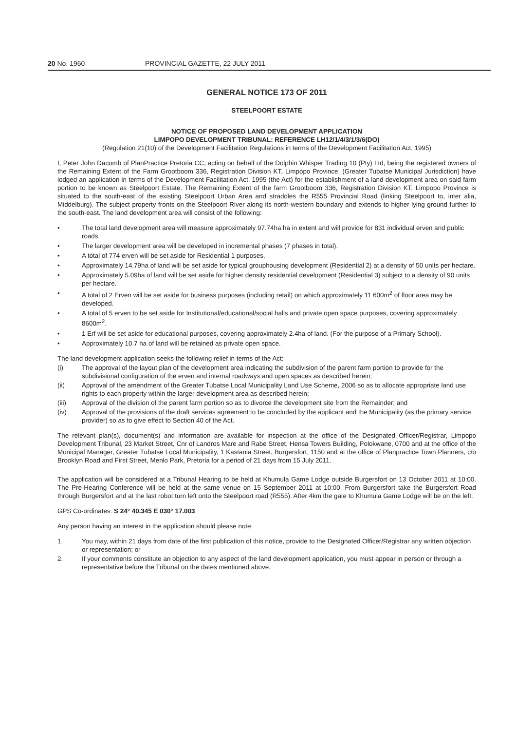20 No. 1960 PROVINCIAL GAZETTE, 22 JULY 2011
GENERAL NOTICE 173 OF 2011
STEELPOORT ESTATE
NOTICE OF PROPOSED LAND DEVELOPMENT APPLICATION
LIMPOPO DEVELOPMENT TRIBUNAL: REFERENCE LH12/1/4/3/1/3/6(DO)
(Regulation 21(10) of the Development Facilitation Regulations in terms of the Development Facilitation Act, 1995)
I, Peter John Dacomb of PlanPractice Pretoria CC, acting on behalf of the Dolphin Whisper Trading 10 (Pty) Ltd, being the registered owners of the Remaining Extent of the Farm Grootboom 336, Registration Division KT, Limpopo Province, (Greater Tubatse Municipal Jurisdiction) have lodged an application in terms of the Development Facilitation Act, 1995 (the Act) for the establishment of a land development area on said farm portion to be known as Steelpoort Estate. The Remaining Extent of the farm Grootboom 336, Registration Division KT, Limpopo Province is situated to the south-east of the existing Steelpoort Urban Area and straddles the R555 Provincial Road (linking Steelpoort to, inter alia, Middelburg). The subject property fronts on the Steelpoort River along its north-western boundary and extends to higher lying ground further to the south-east. The land development area will consist of the following:
• The total land development area will measure approximately 97.74ha ha in extent and will provide for 831 individual erven and public roads.
• The larger development area will be developed in incremental phases (7 phases in total).
• A total of 774 erven will be set aside for Residential 1 purposes.
• Approximately 14.79ha of land will be set aside for typical grouphousing development (Residential 2) at a density of 50 units per hectare.
• Approximately 5.09ha of land will be set aside for higher density residential development (Residential 3) subject to a density of 90 units per hectare.
• A total of 2 Erven will be set aside for business purposes (including retail) on which approximately 11 600m<sup>2</sup> of floor area may be developed.
• A total of 5 erven to be set aside for Institutional/educational/social halls and private open space purposes, covering approximately 8600m<sup>2</sup>.
• 1 Erf will be set aside for educational purposes, covering approximately 2.4ha of land. (For the purpose of a Primary School).
• Approximately 10.7 ha of land will be retained as private open space.
The land development application seeks the following relief in terms of the Act:
(i) The approval of the layout plan of the development area indicating the subdivision of the parent farm portion to provide for the subdivisional configuration of the erven and internal roadways and open spaces as described herein;
(ii) Approval of the amendment of the Greater Tubatse Local Municipality Land Use Scheme, 2006 so as to allocate appropriate land use rights to each property within the larger development area as described herein;
(iii) Approval of the division of the parent farm portion so as to divorce the development site from the Remainder; and
(iv) Approval of the provisions of the draft services agreement to be concluded by the applicant and the Municipality (as the primary service provider) so as to give effect to Section 40 of the Act.
The relevant plan(s), document(s) and information are available for inspection at the office of the Designated Officer/Registrar, Limpopo Development Tribunal, 23 Market Street, Cnr of Landros Mare and Rabe Street, Hensa Towers Building, Polokwane, 0700 and at the office of the Municipal Manager, Greater Tubatse Local Municipality, 1 Kastania Street, Burgersfort, 1150 and at the office of Planpractice Town Planners, c/o Brooklyn Road and First Street, Menlo Park, Pretoria for a period of 21 days from 15 July 2011.
The application will be considered at a Tribunal Hearing to be held at Khumula Game Lodge outside Burgersfort on 13 October 2011 at 10:00. The Pre-Hearing Conference will be held at the same venue on 15 September 2011 at 10:00. From Burgersfort take the Burgersfort Road through Burgersfort and at the last robot turn left onto the Steelpoort road (R555). After 4km the gate to Khumula Game Lodge will be on the left.
GPS Co-ordinates: S 24° 40.345 E 030° 17.003
Any person having an interest in the application should please note:
1. You may, within 21 days from date of the first publication of this notice, provide to the Designated Officer/Registrar any written objection or representation; or
2. If your comments constitute an objection to any aspect of the land development application, you must appear in person or through a representative before the Tribunal on the dates mentioned above.